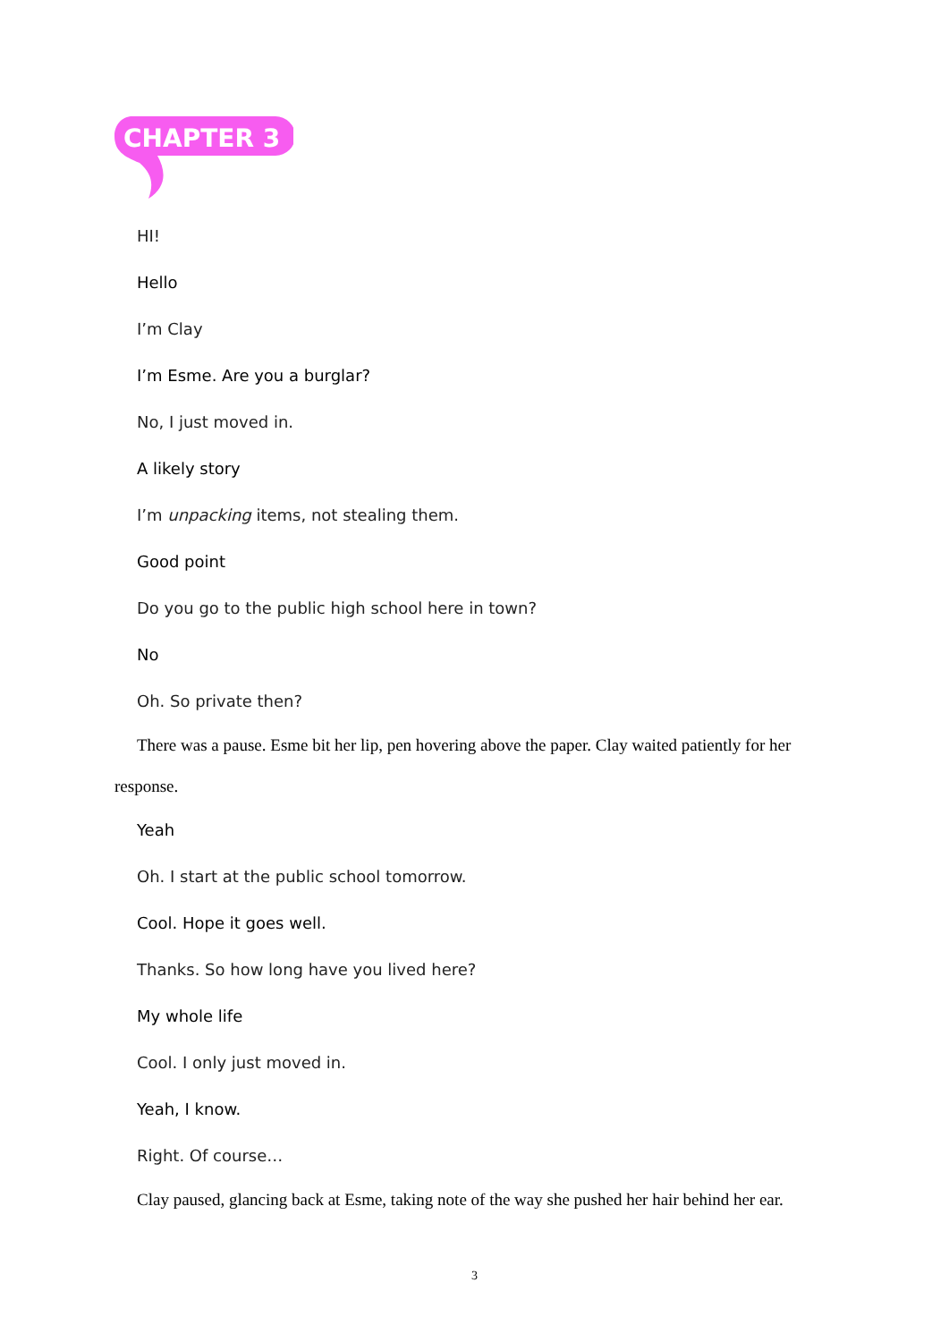CHAPTER 3
HI!
Hello
I’m Clay
I’m Esme. Are you a burglar?
No, I just moved in.
A likely story
I’m unpacking items, not stealing them.
Good point
Do you go to the public high school here in town?
No
Oh. So private then?
There was a pause. Esme bit her lip, pen hovering above the paper. Clay waited patiently for her
response.
Yeah
Oh. I start at the public school tomorrow.
Cool. Hope it goes well.
Thanks. So how long have you lived here?
My whole life
Cool. I only just moved in.
Yeah, I know.
Right. Of course…
Clay paused, glancing back at Esme, taking note of the way she pushed her hair behind her ear.
3